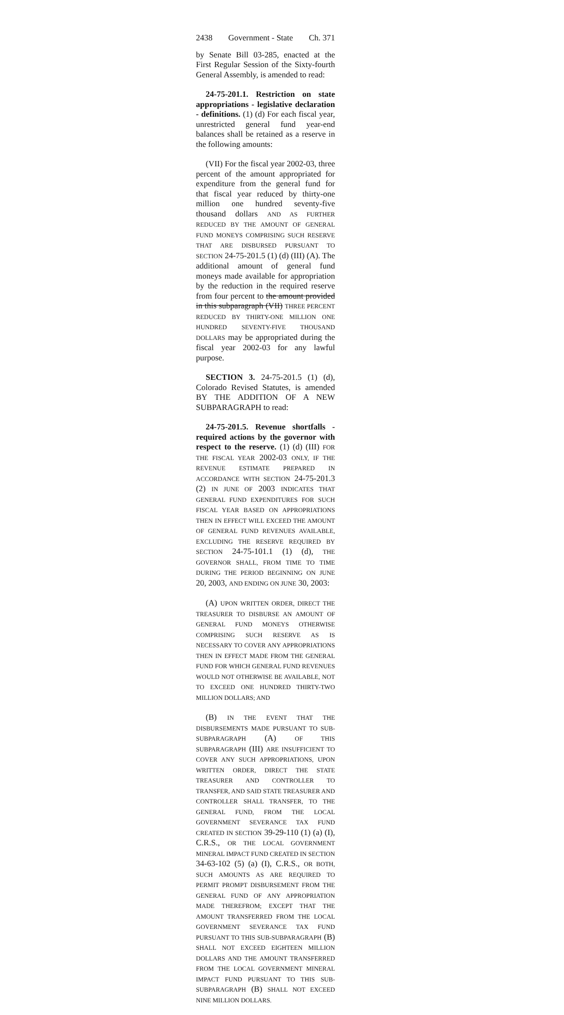2438 Government - State Ch. 371
by Senate Bill 03-285, enacted at the First Regular Session of the Sixty-fourth General Assembly, is amended to read:
24-75-201.1. Restriction on state appropriations - legislative declaration - definitions. (1) (d) For each fiscal year, unrestricted general fund year-end balances shall be retained as a reserve in the following amounts:
(VII) For the fiscal year 2002-03, three percent of the amount appropriated for expenditure from the general fund for that fiscal year reduced by thirty-one million one hundred seventy-five thousand dollars AND AS FURTHER REDUCED BY THE AMOUNT OF GENERAL FUND MONEYS COMPRISING SUCH RESERVE THAT ARE DISBURSED PURSUANT TO SECTION 24-75-201.5 (1) (d) (III) (A). The additional amount of general fund moneys made available for appropriation by the reduction in the required reserve from four percent to the amount provided in this subparagraph (VII) THREE PERCENT REDUCED BY THIRTY-ONE MILLION ONE HUNDRED SEVENTY-FIVE THOUSAND DOLLARS may be appropriated during the fiscal year 2002-03 for any lawful purpose.
SECTION 3. 24-75-201.5 (1) (d), Colorado Revised Statutes, is amended BY THE ADDITION OF A NEW SUBPARAGRAPH to read:
24-75-201.5. Revenue shortfalls - required actions by the governor with respect to the reserve. (1) (d) (III) FOR THE FISCAL YEAR 2002-03 ONLY, IF THE REVENUE ESTIMATE PREPARED IN ACCORDANCE WITH SECTION 24-75-201.3 (2) IN JUNE OF 2003 INDICATES THAT GENERAL FUND EXPENDITURES FOR SUCH FISCAL YEAR BASED ON APPROPRIATIONS THEN IN EFFECT WILL EXCEED THE AMOUNT OF GENERAL FUND REVENUES AVAILABLE, EXCLUDING THE RESERVE REQUIRED BY SECTION 24-75-101.1 (1) (d), THE GOVERNOR SHALL, FROM TIME TO TIME DURING THE PERIOD BEGINNING ON JUNE 20, 2003, AND ENDING ON JUNE 30, 2003:
(A) UPON WRITTEN ORDER, DIRECT THE TREASURER TO DISBURSE AN AMOUNT OF GENERAL FUND MONEYS OTHERWISE COMPRISING SUCH RESERVE AS IS NECESSARY TO COVER ANY APPROPRIATIONS THEN IN EFFECT MADE FROM THE GENERAL FUND FOR WHICH GENERAL FUND REVENUES WOULD NOT OTHERWISE BE AVAILABLE, NOT TO EXCEED ONE HUNDRED THIRTY-TWO MILLION DOLLARS; AND
(B) IN THE EVENT THAT THE DISBURSEMENTS MADE PURSUANT TO SUB-SUBPARAGRAPH (A) OF THIS SUBPARAGRAPH (III) ARE INSUFFICIENT TO COVER ANY SUCH APPROPRIATIONS, UPON WRITTEN ORDER, DIRECT THE STATE TREASURER AND CONTROLLER TO TRANSFER, AND SAID STATE TREASURER AND CONTROLLER SHALL TRANSFER, TO THE GENERAL FUND, FROM THE LOCAL GOVERNMENT SEVERANCE TAX FUND CREATED IN SECTION 39-29-110 (1) (a) (I), C.R.S., OR THE LOCAL GOVERNMENT MINERAL IMPACT FUND CREATED IN SECTION 34-63-102 (5) (a) (I), C.R.S., OR BOTH, SUCH AMOUNTS AS ARE REQUIRED TO PERMIT PROMPT DISBURSEMENT FROM THE GENERAL FUND OF ANY APPROPRIATION MADE THEREFROM; EXCEPT THAT THE AMOUNT TRANSFERRED FROM THE LOCAL GOVERNMENT SEVERANCE TAX FUND PURSUANT TO THIS SUB-SUBPARAGRAPH (B) SHALL NOT EXCEED EIGHTEEN MILLION DOLLARS AND THE AMOUNT TRANSFERRED FROM THE LOCAL GOVERNMENT MINERAL IMPACT FUND PURSUANT TO THIS SUB-SUBPARAGRAPH (B) SHALL NOT EXCEED NINE MILLION DOLLARS.